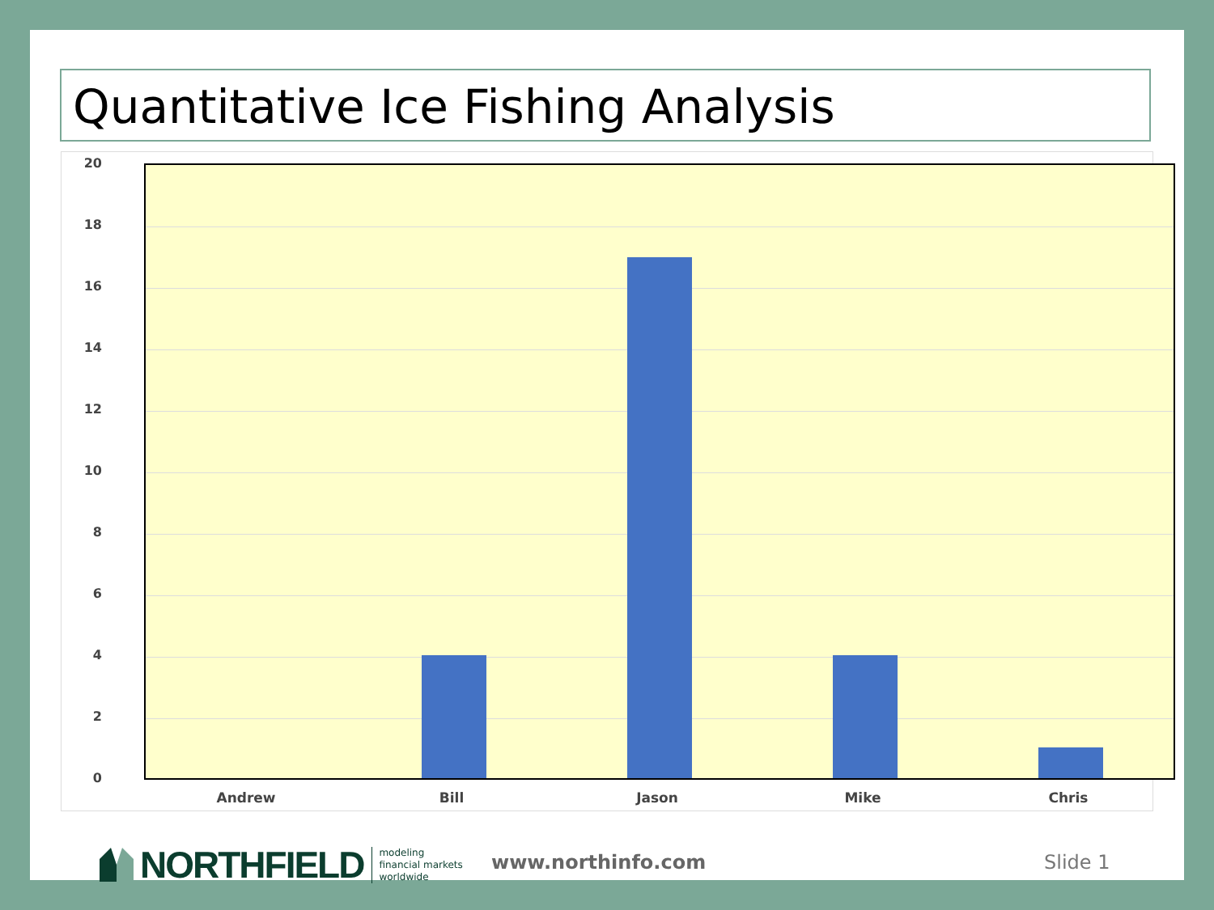Quantitative Ice Fishing Analysis
20
18
16
14
12
10
8
6
4
2
0
Andrew Bill Jason Mike Chris
NORTHFIELD modeling
financial markets
worldwide
www.northinfo.com Slide 1